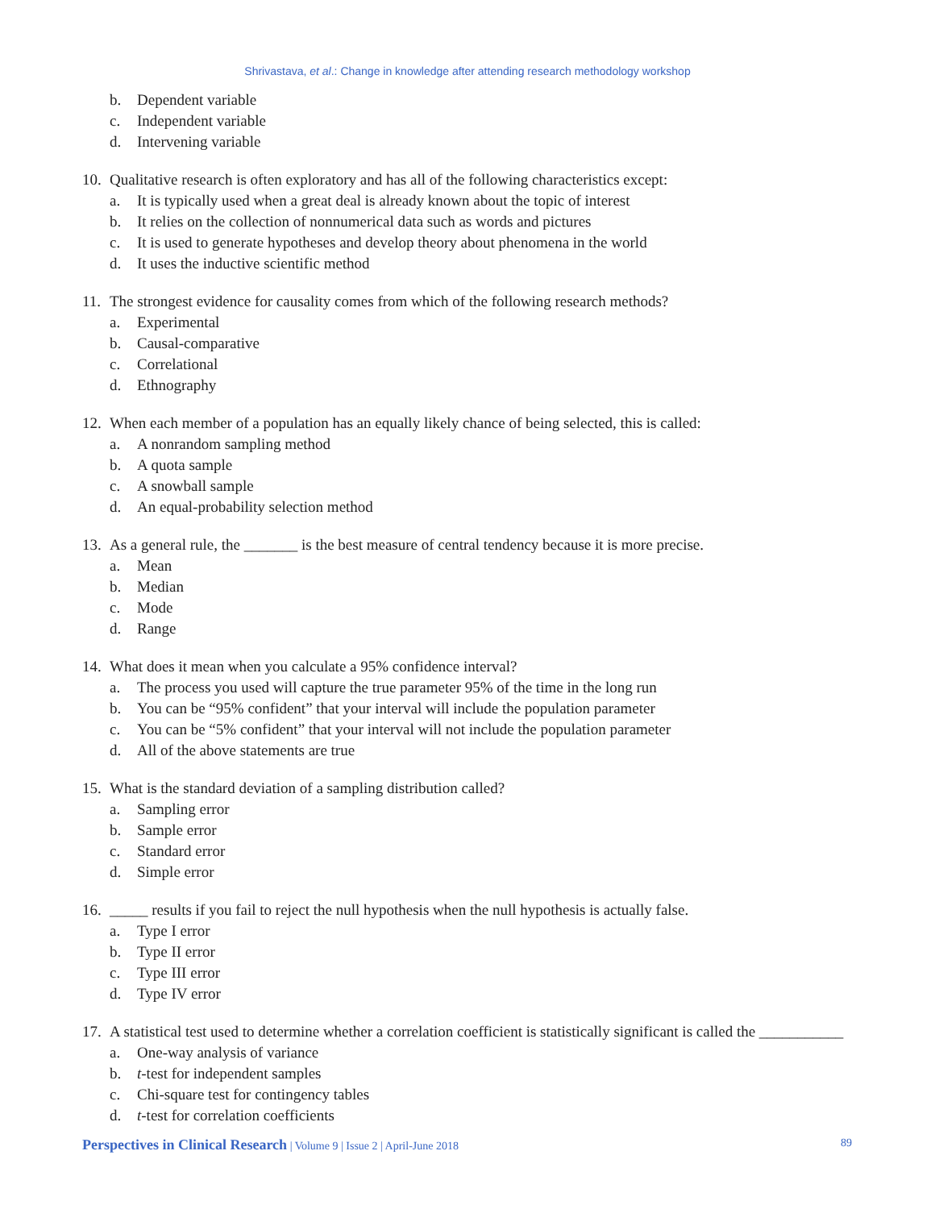Shrivastava, et al.: Change in knowledge after attending research methodology workshop
b. Dependent variable
c. Independent variable
d. Intervening variable
10. Qualitative research is often exploratory and has all of the following characteristics except:
a. It is typically used when a great deal is already known about the topic of interest
b. It relies on the collection of nonnumerical data such as words and pictures
c. It is used to generate hypotheses and develop theory about phenomena in the world
d. It uses the inductive scientific method
11. The strongest evidence for causality comes from which of the following research methods?
a. Experimental
b. Causal-comparative
c. Correlational
d. Ethnography
12. When each member of a population has an equally likely chance of being selected, this is called:
a. A nonrandom sampling method
b. A quota sample
c. A snowball sample
d. An equal-probability selection method
13. As a general rule, the _______ is the best measure of central tendency because it is more precise.
a. Mean
b. Median
c. Mode
d. Range
14. What does it mean when you calculate a 95% confidence interval?
a. The process you used will capture the true parameter 95% of the time in the long run
b. You can be “95% confident” that your interval will include the population parameter
c. You can be “5% confident” that your interval will not include the population parameter
d. All of the above statements are true
15. What is the standard deviation of a sampling distribution called?
a. Sampling error
b. Sample error
c. Standard error
d. Simple error
16. _____ results if you fail to reject the null hypothesis when the null hypothesis is actually false.
a. Type I error
b. Type II error
c. Type III error
d. Type IV error
17. A statistical test used to determine whether a correlation coefficient is statistically significant is called the ___________
a. One-way analysis of variance
b. t -test for independent samples
c. Chi-square test for contingency tables
d. t -test for correlation coefficients
Perspectives in Clinical Research | Volume 9 | Issue 2 | April-June 2018 89